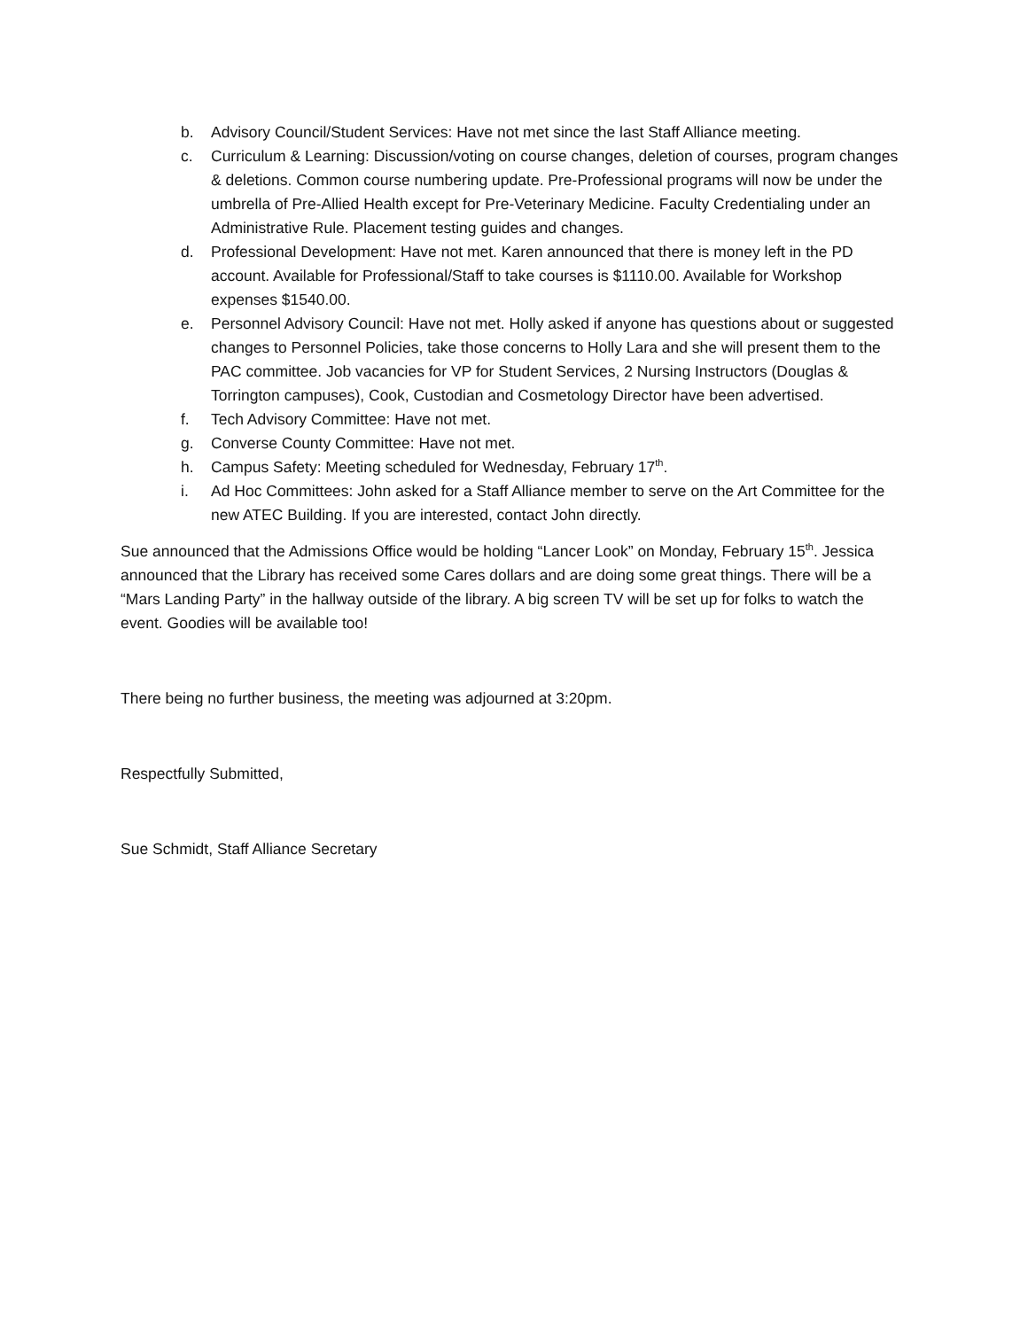b. Advisory Council/Student Services: Have not met since the last Staff Alliance meeting.
c. Curriculum & Learning: Discussion/voting on course changes, deletion of courses, program changes & deletions. Common course numbering update. Pre-Professional programs will now be under the umbrella of Pre-Allied Health except for Pre-Veterinary Medicine. Faculty Credentialing under an Administrative Rule. Placement testing guides and changes.
d. Professional Development: Have not met. Karen announced that there is money left in the PD account. Available for Professional/Staff to take courses is $1110.00. Available for Workshop expenses $1540.00.
e. Personnel Advisory Council: Have not met. Holly asked if anyone has questions about or suggested changes to Personnel Policies, take those concerns to Holly Lara and she will present them to the PAC committee. Job vacancies for VP for Student Services, 2 Nursing Instructors (Douglas & Torrington campuses), Cook, Custodian and Cosmetology Director have been advertised.
f. Tech Advisory Committee: Have not met.
g. Converse County Committee: Have not met.
h. Campus Safety: Meeting scheduled for Wednesday, February 17<sup>th</sup>.
i. Ad Hoc Committees: John asked for a Staff Alliance member to serve on the Art Committee for the new ATEC Building. If you are interested, contact John directly.
Sue announced that the Admissions Office would be holding “Lancer Look” on Monday, February 15<sup>th</sup>. Jessica announced that the Library has received some Cares dollars and are doing some great things. There will be a “Mars Landing Party” in the hallway outside of the library. A big screen TV will be set up for folks to watch the event. Goodies will be available too!
There being no further business, the meeting was adjourned at 3:20pm.
Respectfully Submitted,
Sue Schmidt, Staff Alliance Secretary